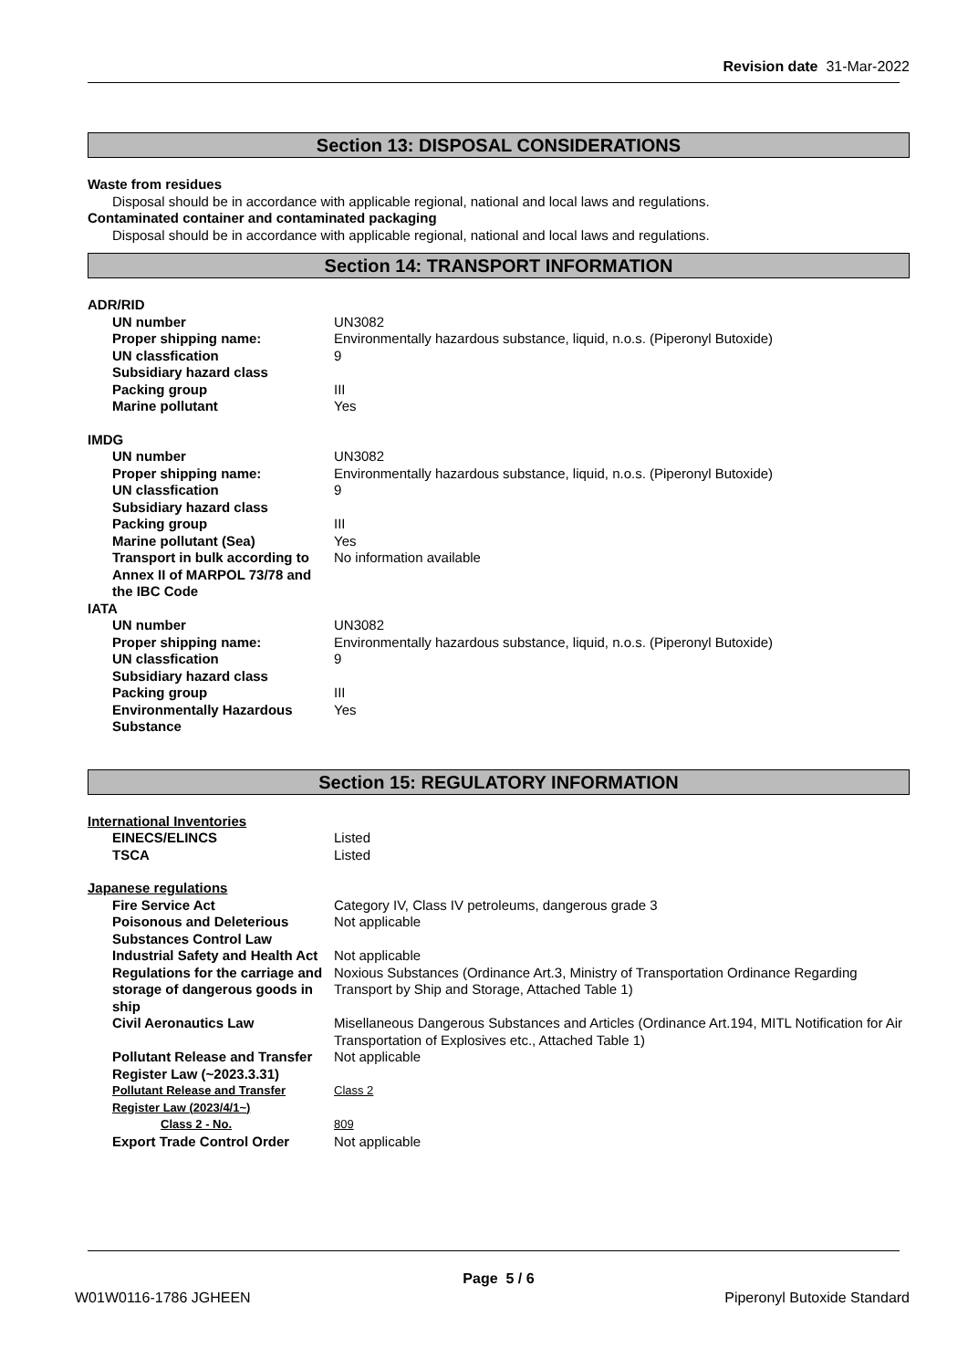Revision date 31-Mar-2022
Section 13: DISPOSAL CONSIDERATIONS
Waste from residues
Disposal should be in accordance with applicable regional, national and local laws and regulations.
Contaminated container and contaminated packaging
Disposal should be in accordance with applicable regional, national and local laws and regulations.
Section 14: TRANSPORT INFORMATION
ADR/RID
| UN number | UN3082 |
| Proper shipping name: | Environmentally hazardous substance, liquid, n.o.s. (Piperonyl Butoxide) |
| UN classfication | 9 |
| Subsidiary hazard class | |
| Packing group | III |
| Marine pollutant | Yes |
IMDG
| UN number | UN3082 |
| Proper shipping name: | Environmentally hazardous substance, liquid, n.o.s. (Piperonyl Butoxide) |
| UN classfication | 9 |
| Subsidiary hazard class | |
| Packing group | III |
| Marine pollutant (Sea) | Yes |
| Transport in bulk according to Annex II of MARPOL 73/78 and the IBC Code | No information available |
IATA
| UN number | UN3082 |
| Proper shipping name: | Environmentally hazardous substance, liquid, n.o.s. (Piperonyl Butoxide) |
| UN classfication | 9 |
| Subsidiary hazard class | |
| Packing group | III |
| Environmentally Hazardous Substance | Yes |
Section 15: REGULATORY INFORMATION
International Inventories
| EINECS/ELINCS | Listed |
| TSCA | Listed |
Japanese regulations
| Fire Service Act | Category IV, Class IV petroleums, dangerous grade 3 |
| Poisonous and Deleterious Substances Control Law | Not applicable |
| Industrial Safety and Health Act | Not applicable |
| Regulations for the carriage and storage of dangerous goods in ship | Noxious Substances (Ordinance Art.3, Ministry of Transportation Ordinance Regarding Transport by Ship and Storage, Attached Table 1) |
| Civil Aeronautics Law | Misellaneous Dangerous Substances and Articles (Ordinance Art.194, MITL Notification for Air Transportation of Explosives etc., Attached Table 1) |
| Pollutant Release and Transfer Register Law (~2023.3.31) | Not applicable |
| Pollutant Release and Transfer Register Law (2023/4/1~) | Class 2 |
| Class 2 - No. | 809 |
| Export Trade Control Order | Not applicable |
Page 5 / 6
W01W0116-1786 JGHEEN Piperonyl Butoxide Standard